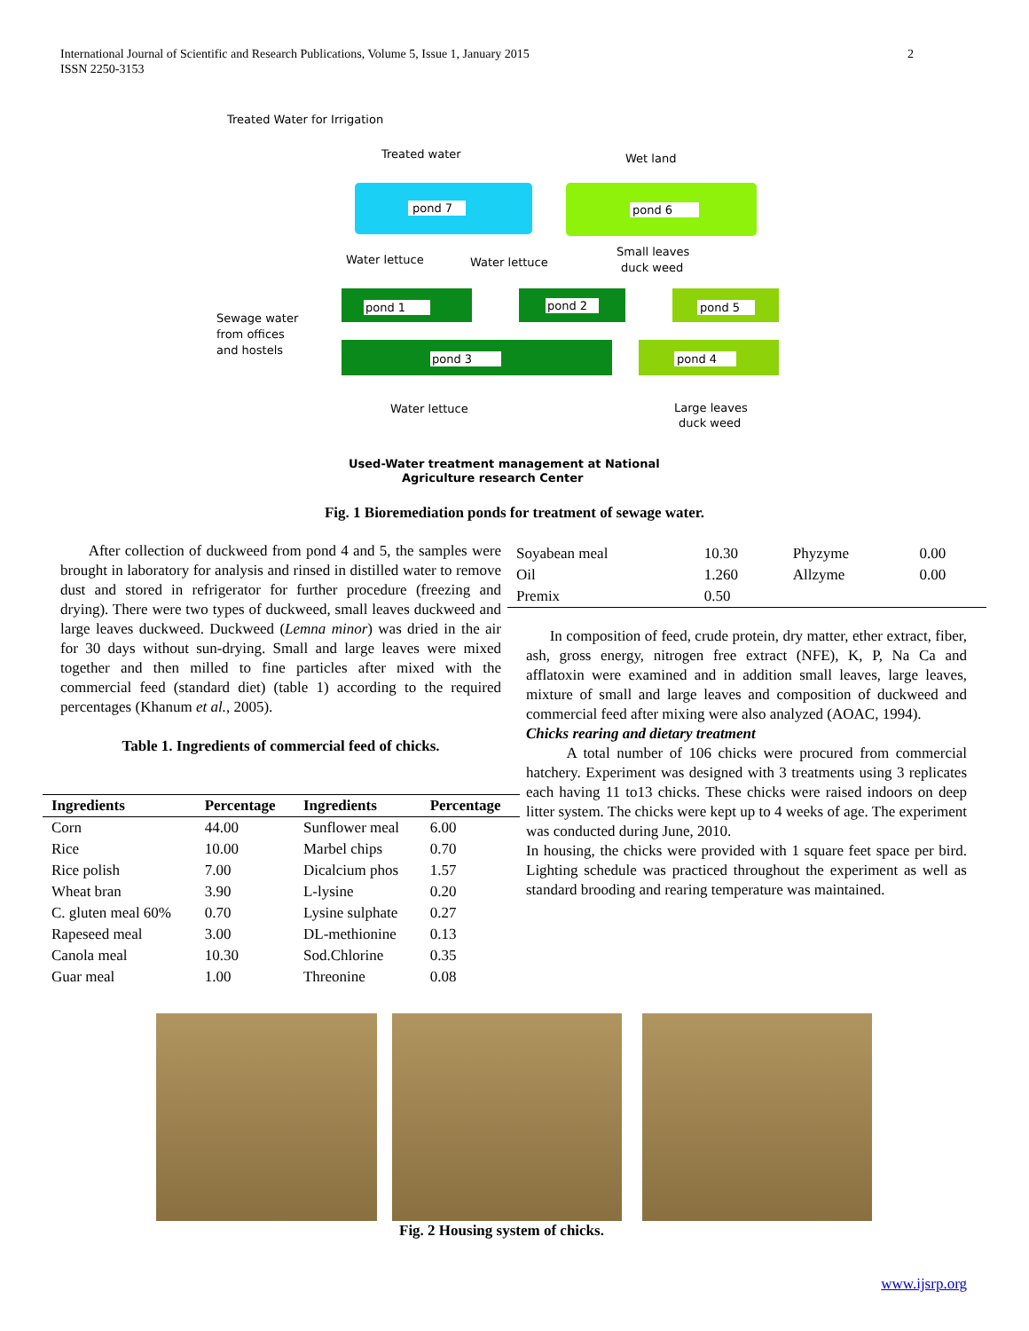2 International Journal of Scientific and Research Publications, Volume 5, Issue 1, January 2015
ISSN 2250-3153
Treated Water for Irrigation
Treated water
Wet land
pond 7
pond 6
Water lettuce
Water lettuce
Small leaves
duck weed
pond 1
pond 2
pond 5
pond 3
pond 4
Sewage water
from offices
and hostels
Water lettuce
Large leaves
duck weed
Used-Water treatment management at National
Agriculture research Center
Fig. 1 Bioremediation ponds for treatment of sewage water.
After collection of duckweed from pond 4 and 5, the samples were brought in laboratory for analysis and rinsed in distilled water to remove dust and stored in refrigerator for further procedure (freezing and drying). There were two types of duckweed, small leaves duckweed and large leaves duckweed. Duckweed (Lemna minor) was dried in the air for 30 days without sun-drying. Small and large leaves were mixed together and then milled to fine particles after mixed with the commercial feed (standard diet) (table 1) according to the required percentages (Khanum et al., 2005).
Table 1. Ingredients of commercial feed of chicks.
| Ingredients | Percentage | Ingredients | Percentage |
| --- | --- | --- | --- |
| Corn | 44.00 | Sunflower meal | 6.00 |
| Rice | 10.00 | Marbel chips | 0.70 |
| Rice polish | 7.00 | Dicalcium phos | 1.57 |
| Wheat bran | 3.90 | L-lysine | 0.20 |
| C. gluten meal 60% | 0.70 | Lysine sulphate | 0.27 |
| Rapeseed meal | 3.00 | DL-methionine | 0.13 |
| Canola meal | 10.30 | Sod.Chlorine | 0.35 |
| Guar meal | 1.00 | Threonine | 0.08 |
| Soyabean meal | 10.30 | Phyzyme | 0.00 |
| Oil | 1.260 | Allzyme | 0.00 |
| Premix | 0.50 | | |
In composition of feed, crude protein, dry matter, ether extract, fiber, ash, gross energy, nitrogen free extract (NFE), K, P, Na Ca and afflatoxin were examined and in addition small leaves, large leaves, mixture of small and large leaves and composition of duckweed and commercial feed after mixing were also analyzed (AOAC, 1994).
Chicks rearing and dietary treatment
A total number of 106 chicks were procured from commercial hatchery. Experiment was designed with 3 treatments using 3 replicates each having 11 to13 chicks. These chicks were raised indoors on deep litter system. The chicks were kept up to 4 weeks of age. The experiment was conducted during June, 2010.
In housing, the chicks were provided with 1 square feet space per bird. Lighting schedule was practiced throughout the experiment as well as standard brooding and rearing temperature was maintained.
Fig. 2 Housing system of chicks.
www.ijsrp.org